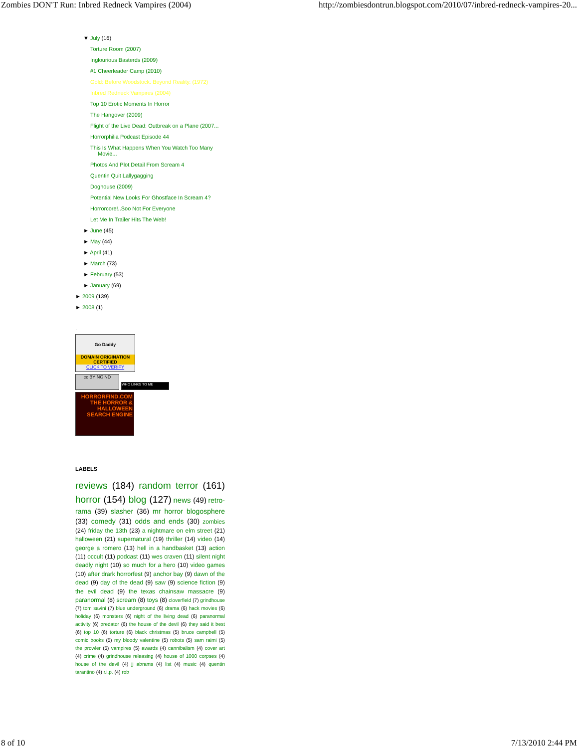Zombies DON'T Run: Inbred Redneck Vampires (2004) http://zombiesdontrun.blogspot.com/2010/07/inbred-redneck-vampires-20...
▼ July (16)
Torture Room (2007)
Inglourious Basterds (2009)
#1 Cheerleader Camp (2010)
Gold: Before Woodstock. Beyond Reality. (1972)
Inbred Redneck Vampires (2004)
Top 10 Erotic Moments In Horror
The Hangover (2009)
Flight of the Live Dead: Outbreak on a Plane (2007...
Horrorphilia Podcast Episode 44
This Is What Happens When You Watch Too Many Movie...
Photos And Plot Detail From Scream 4
Quentin Quit Lallygagging
Doghouse (2009)
Potential New Looks For Ghostface In Scream 4?
Horrorcore!..Soo Not For Everyone
Let Me In Trailer Hits The Web!
► June (45)
► May (44)
► April (41)
► March (73)
► February (53)
► January (69)
► 2009 (139)
► 2008 (1)
.
Go Daddy
DOMAIN ORIGINATION CERTIFIED
CLICK TO VERIFY
cc BY NC ND
WHO LINKS TO ME
HORRORFIND.COM
THE HORROR & HALLOWEEN SEARCH ENGINE
LABELS
reviews (184) random terror (161) horror (154) blog (127) news (49) retro-rama (39) slasher (36) mr horror blogosphere (33) comedy (31) odds and ends (30) zombies (24) friday the 13th (23) a nightmare on elm street (21) halloween (21) supernatural (19) thriller (14) video (14) george a romero (13) hell in a handbasket (13) action (11) occult (11) podcast (11) wes craven (11) silent night deadly night (10) so much for a hero (10) video games (10) after drark horrorfest (9) anchor bay (9) dawn of the dead (9) day of the dead (9) saw (9) science fiction (9) the evil dead (9) the texas chainsaw massacre (9) paranormal (8) scream (8) toys (8) cloverfield (7) grindhouse (7) tom savini (7) blue underground (6) drama (6) hack movies (6) holiday (6) monsters (6) night of the living dead (6) paranormal activity (6) predator (6) the house of the devil (6) they said it best (6) top 10 (6) torture (6) black christmas (5) bruce campbell (5) comic books (5) my bloody valentine (5) robots (5) sam raimi (5) the prowler (5) vampires (5) awards (4) cannibalism (4) cover art (4) crime (4) grindhouse releasing (4) house of 1000 corpses (4) house of the devil (4) jj abrams (4) list (4) music (4) quentin tarantino (4) r.i.p. (4) rob
8 of 10 7/13/2010 2:44 PM